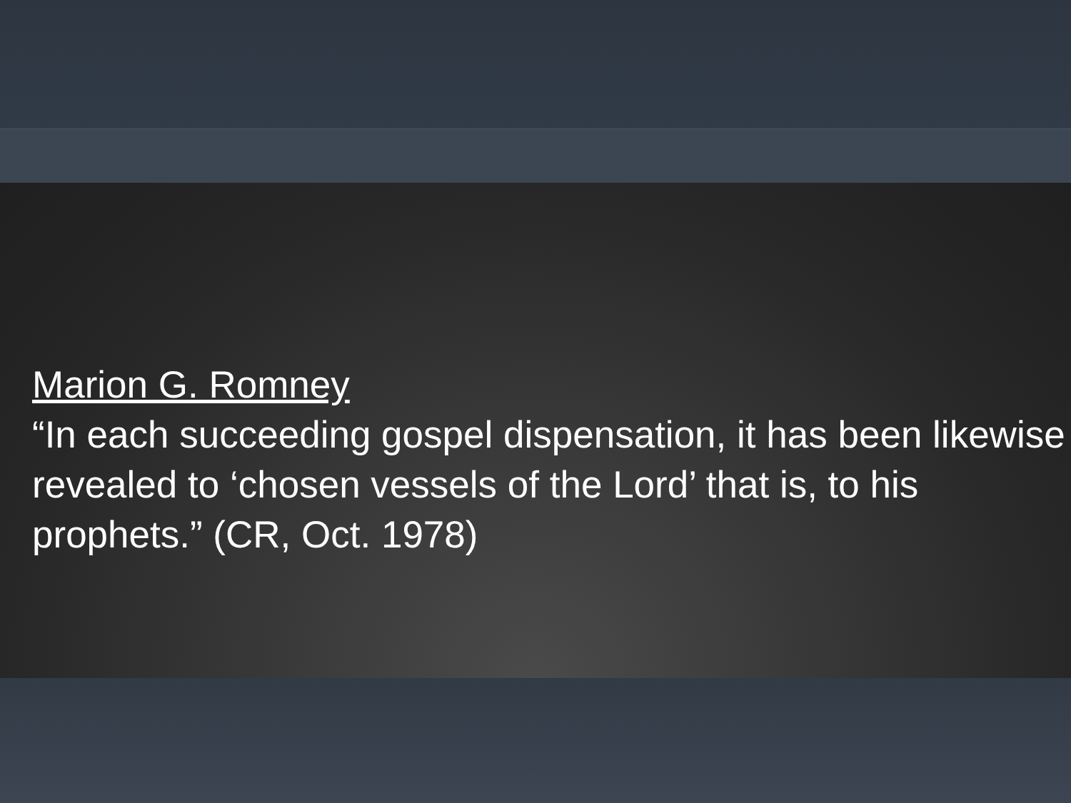Marion G. Romney
“In each succeeding gospel dispensation, it has been likewise revealed to ‘chosen vessels of the Lord’ that is, to his prophets.” (CR, Oct. 1978)